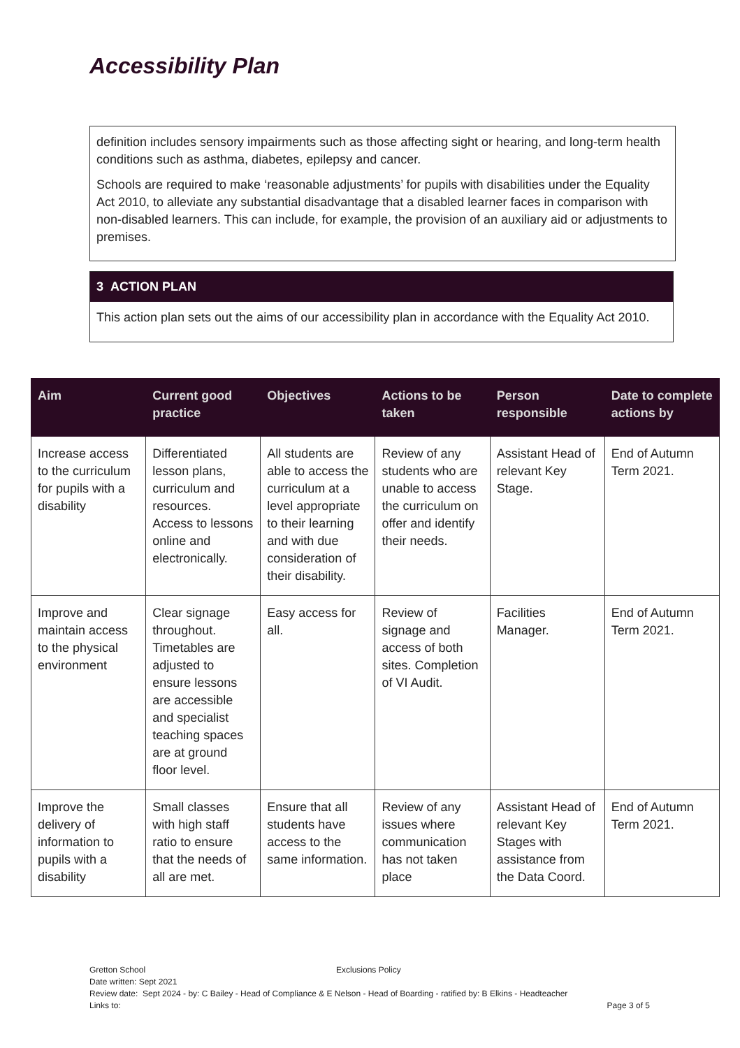Accessibility Plan
definition includes sensory impairments such as those affecting sight or hearing, and long-term health conditions such as asthma, diabetes, epilepsy and cancer.
Schools are required to make ‘reasonable adjustments’ for pupils with disabilities under the Equality Act 2010, to alleviate any substantial disadvantage that a disabled learner faces in comparison with non-disabled learners. This can include, for example, the provision of an auxiliary aid or adjustments to premises.
3 ACTION PLAN
This action plan sets out the aims of our accessibility plan in accordance with the Equality Act 2010.
| Aim | Current good practice | Objectives | Actions to be taken | Person responsible | Date to complete actions by |
| --- | --- | --- | --- | --- | --- |
| Increase access to the curriculum for pupils with a disability | Differentiated lesson plans, curriculum and resources. Access to lessons online and electronically. | All students are able to access the curriculum at a level appropriate to their learning and with due consideration of their disability. | Review of any students who are unable to access the curriculum on offer and identify their needs. | Assistant Head of relevant Key Stage. | End of Autumn Term 2021. |
| Improve and maintain access to the physical environment | Clear signage throughout. Timetables are adjusted to ensure lessons are accessible and specialist teaching spaces are at ground floor level. | Easy access for all. | Review of signage and access of both sites. Completion of VI Audit. | Facilities Manager. | End of Autumn Term 2021. |
| Improve the delivery of information to pupils with a disability | Small classes with high staff ratio to ensure that the needs of all are met. | Ensure that all students have access to the same information. | Review of any issues where communication has not taken place | Assistant Head of relevant Key Stages with assistance from the Data Coord. | End of Autumn Term 2021. |
Gretton School Exclusions Policy
Date written: Sept 2021
Review date: Sept 2024 - by: C Bailey - Head of Compliance & E Nelson - Head of Boarding - ratified by: B Elkins - Headteacher
Links to: Page 3 of 5